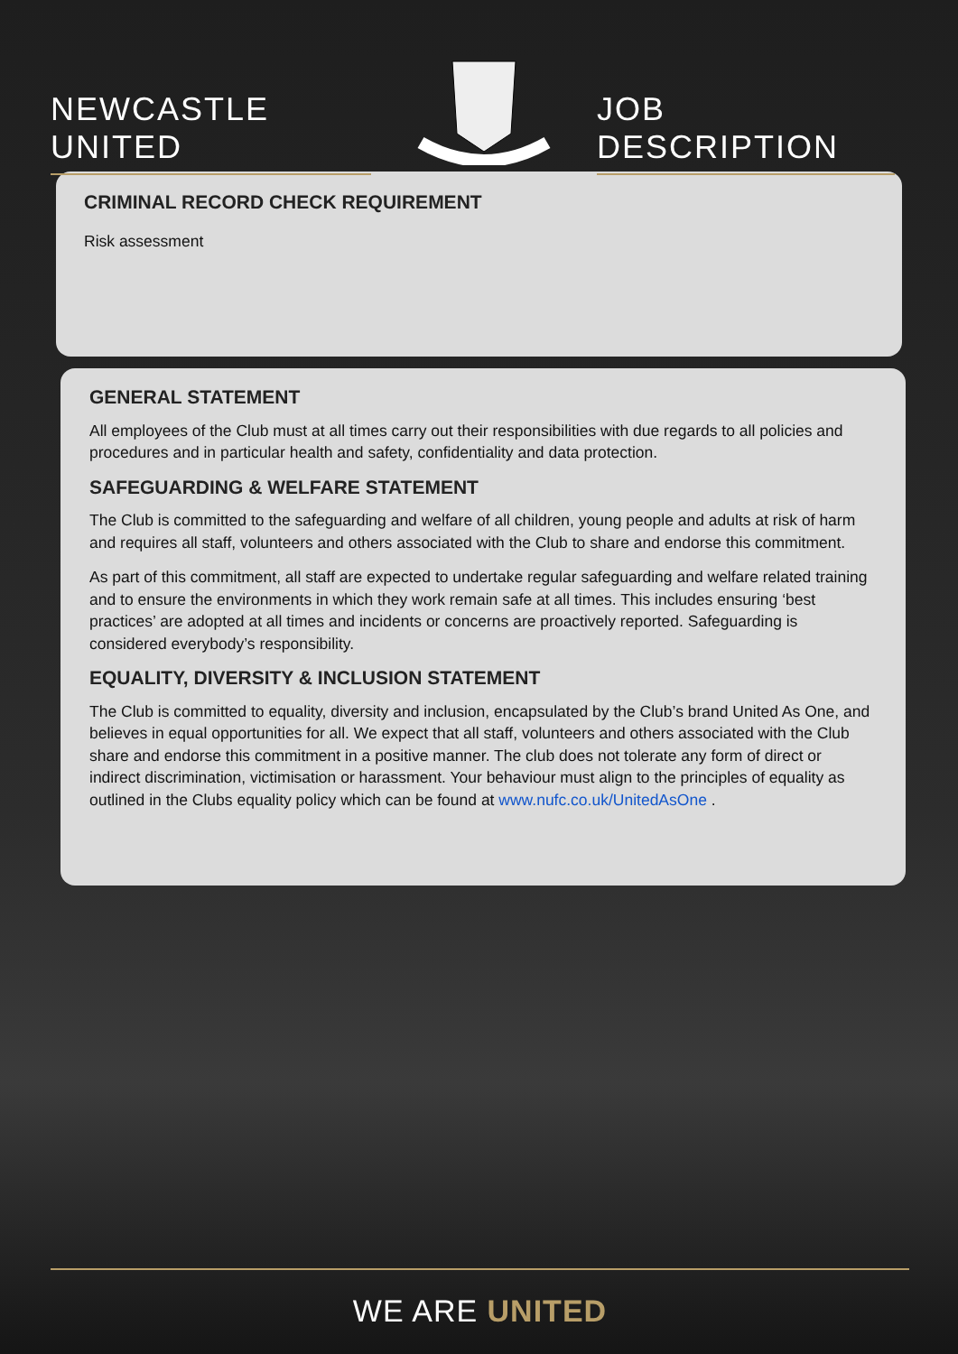NEWCASTLE UNITED
JOB DESCRIPTION
CRIMINAL RECORD CHECK REQUIREMENT
Risk assessment
GENERAL STATEMENT
All employees of the Club must at all times carry out their responsibilities with due regards to all policies and procedures and in particular health and safety, confidentiality and data protection.
SAFEGUARDING & WELFARE STATEMENT
The Club is committed to the safeguarding and welfare of all children, young people and adults at risk of harm and requires all staff, volunteers and others associated with the Club to share and endorse this commitment.
As part of this commitment, all staff are expected to undertake regular safeguarding and welfare related training and to ensure the environments in which they work remain safe at all times. This includes ensuring ‘best practices’ are adopted at all times and incidents or concerns are proactively reported. Safeguarding is considered everybody’s responsibility.
EQUALITY, DIVERSITY & INCLUSION STATEMENT
The Club is committed to equality, diversity and inclusion, encapsulated by the Club’s brand United As One, and believes in equal opportunities for all. We expect that all staff, volunteers and others associated with the Club share and endorse this commitment in a positive manner. The club does not tolerate any form of direct or indirect discrimination, victimisation or harassment. Your behaviour must align to the principles of equality as outlined in the Clubs equality policy which can be found at www.nufc.co.uk/UnitedAsOne .
WE ARE UNITED